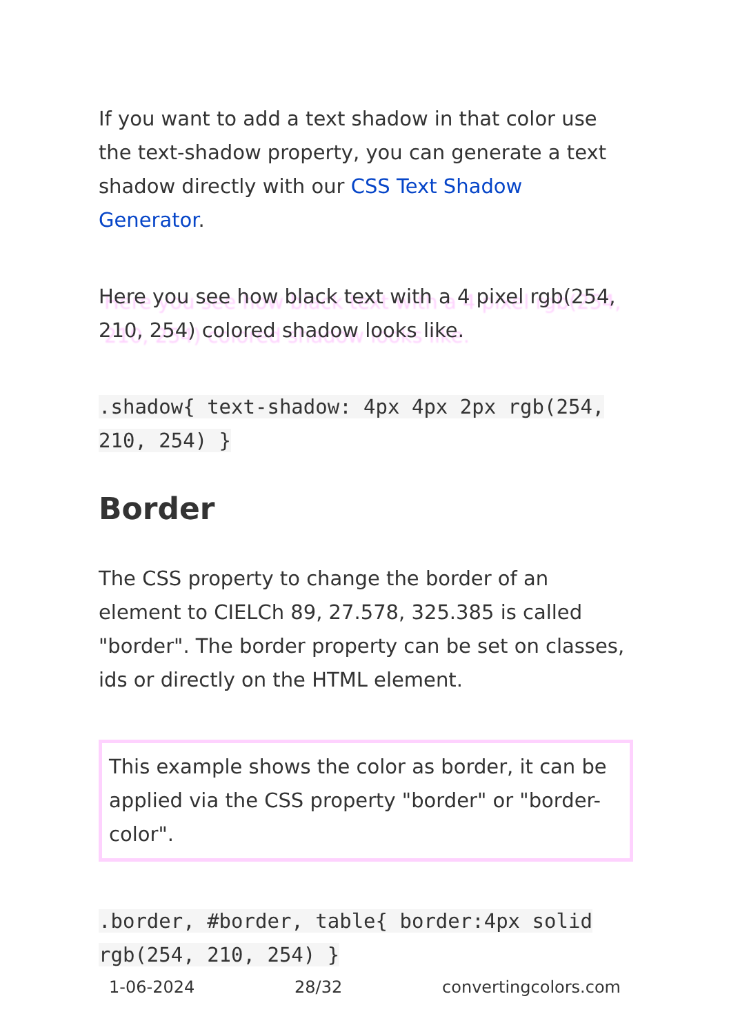If you want to add a text shadow in that color use the text-shadow property, you can generate a text shadow directly with our CSS Text Shadow Generator.
Here you see how black text with a 4 pixel rgb(254, 210, 254) colored shadow looks like.
.shadow{ text-shadow: 4px 4px 2px rgb(254, 210, 254) }
Border
The CSS property to change the border of an element to CIELCh 89, 27.578, 325.385 is called "border". The border property can be set on classes, ids or directly on the HTML element.
This example shows the color as border, it can be applied via the CSS property "border" or "border-color".
.border, #border, table{ border:4px solid rgb(254, 210, 254) }
1-06-2024 28/32 convertingcolors.com